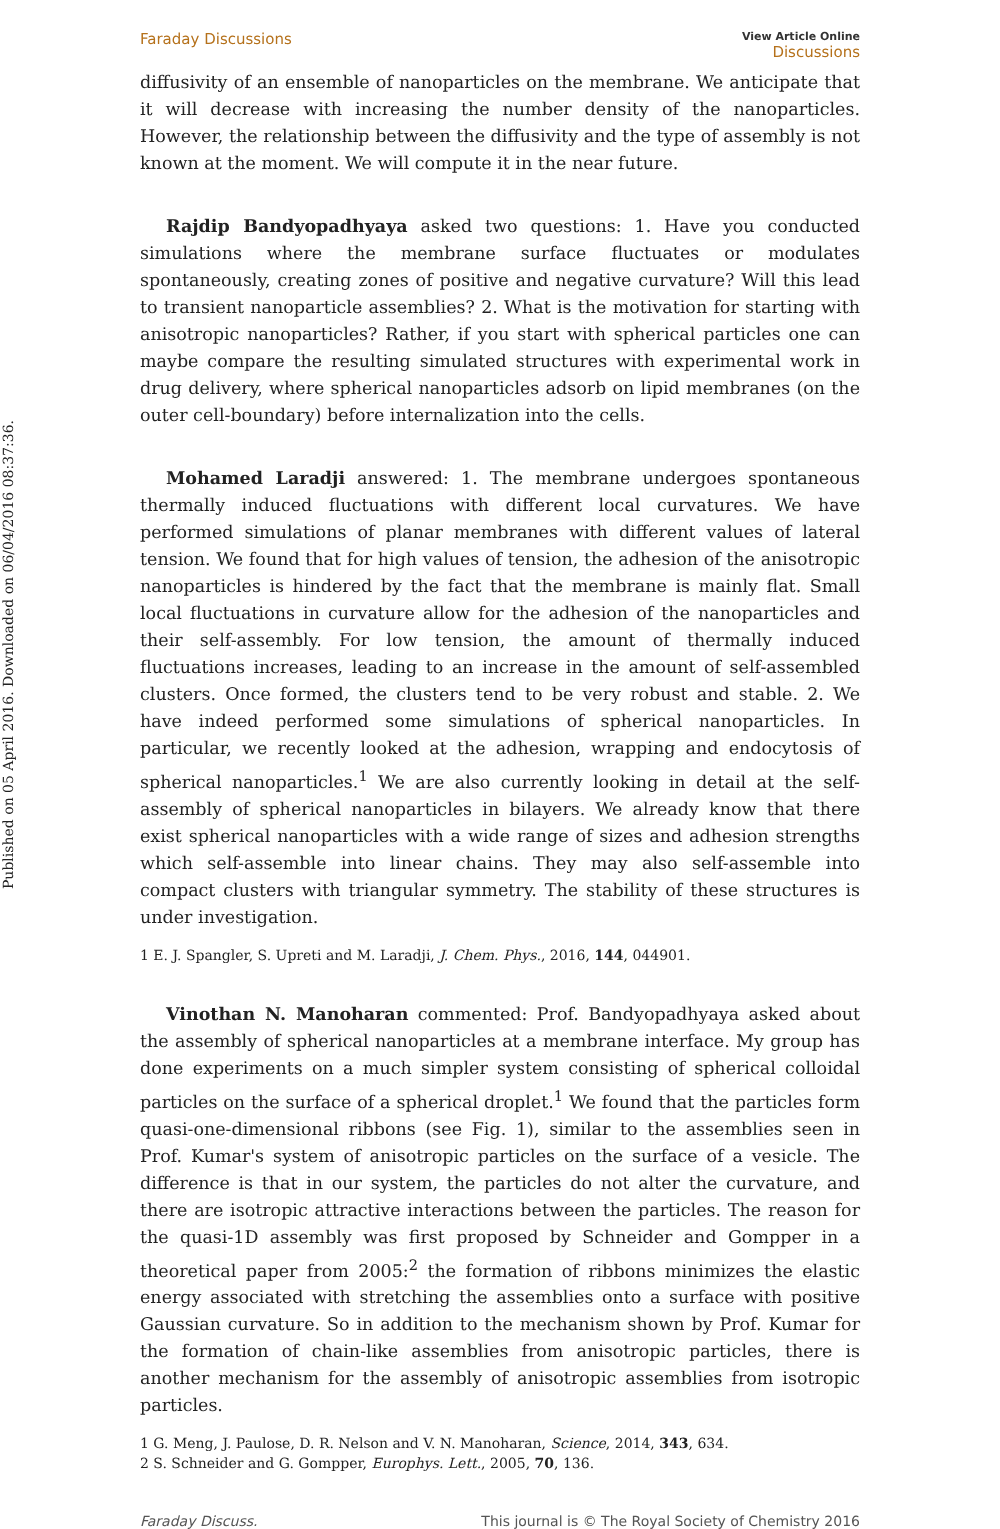Published on 05 April 2016. Downloaded on 06/04/2016 08:37:36.
Faraday Discussions
View Article Online
Discussions
diffusivity of an ensemble of nanoparticles on the membrane. We anticipate that it will decrease with increasing the number density of the nanoparticles. However, the relationship between the diffusivity and the type of assembly is not known at the moment. We will compute it in the near future.
Rajdip Bandyopadhyaya asked two questions: 1. Have you conducted simulations where the membrane surface fluctuates or modulates spontaneously, creating zones of positive and negative curvature? Will this lead to transient nanoparticle assemblies? 2. What is the motivation for starting with anisotropic nanoparticles? Rather, if you start with spherical particles one can maybe compare the resulting simulated structures with experimental work in drug delivery, where spherical nanoparticles adsorb on lipid membranes (on the outer cell-boundary) before internalization into the cells.
Mohamed Laradji answered: 1. The membrane undergoes spontaneous thermally induced fluctuations with different local curvatures. We have performed simulations of planar membranes with different values of lateral tension. We found that for high values of tension, the adhesion of the anisotropic nanoparticles is hindered by the fact that the membrane is mainly flat. Small local fluctuations in curvature allow for the adhesion of the nanoparticles and their self-assembly. For low tension, the amount of thermally induced fluctuations increases, leading to an increase in the amount of self-assembled clusters. Once formed, the clusters tend to be very robust and stable. 2. We have indeed performed some simulations of spherical nanoparticles. In particular, we recently looked at the adhesion, wrapping and endocytosis of spherical nanoparticles.<sup>1</sup> We are also currently looking in detail at the self-assembly of spherical nanoparticles in bilayers. We already know that there exist spherical nanoparticles with a wide range of sizes and adhesion strengths which self-assemble into linear chains. They may also self-assemble into compact clusters with triangular symmetry. The stability of these structures is under investigation.
1 E. J. Spangler, S. Upreti and M. Laradji, J. Chem. Phys., 2016, 144, 044901.
Vinothan N. Manoharan commented: Prof. Bandyopadhyaya asked about the assembly of spherical nanoparticles at a membrane interface. My group has done experiments on a much simpler system consisting of spherical colloidal particles on the surface of a spherical droplet.<sup>1</sup> We found that the particles form quasi-one-dimensional ribbons (see Fig. 1), similar to the assemblies seen in Prof. Kumar's system of anisotropic particles on the surface of a vesicle. The difference is that in our system, the particles do not alter the curvature, and there are isotropic attractive interactions between the particles. The reason for the quasi-1D assembly was first proposed by Schneider and Gompper in a theoretical paper from 2005:<sup>2</sup> the formation of ribbons minimizes the elastic energy associated with stretching the assemblies onto a surface with positive Gaussian curvature. So in addition to the mechanism shown by Prof. Kumar for the formation of chain-like assemblies from anisotropic particles, there is another mechanism for the assembly of anisotropic assemblies from isotropic particles.
1 G. Meng, J. Paulose, D. R. Nelson and V. N. Manoharan, Science, 2014, 343, 634.
2 S. Schneider and G. Gompper, Europhys. Lett., 2005, 70, 136.
Faraday Discuss. This journal is © The Royal Society of Chemistry 2016